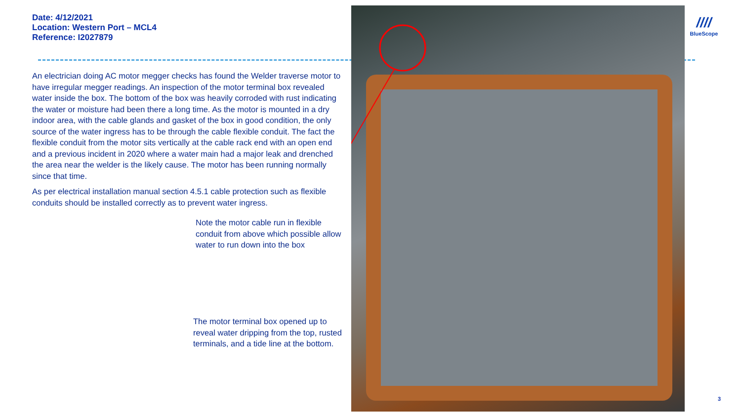Date: 4/12/2021
Location: Western Port – MCL4
Reference: I2027879
An electrician doing AC motor megger checks has found the Welder traverse motor to have irregular megger readings. An inspection of the motor terminal box revealed water inside the box. The bottom of the box was heavily corroded with rust indicating the water or moisture had been there a long time. As the motor is mounted in a dry indoor area, with the cable glands and gasket of the box in good condition, the only source of the water ingress has to be through the cable flexible conduit. The fact the flexible conduit from the motor sits vertically at the cable rack end with an open end and a previous incident in 2020 where a water main had a major leak and drenched the area near the welder is the likely cause. The motor has been running normally since that time.
As per electrical installation manual section 4.5.1 cable protection such as flexible conduits should be installed correctly as to prevent water ingress.
Note the motor cable run in flexible conduit from above which possible allow water to run down into the box
The motor terminal box opened up to reveal water dripping from the top, rusted terminals, and a tide line at the bottom.
////
BlueScope
3